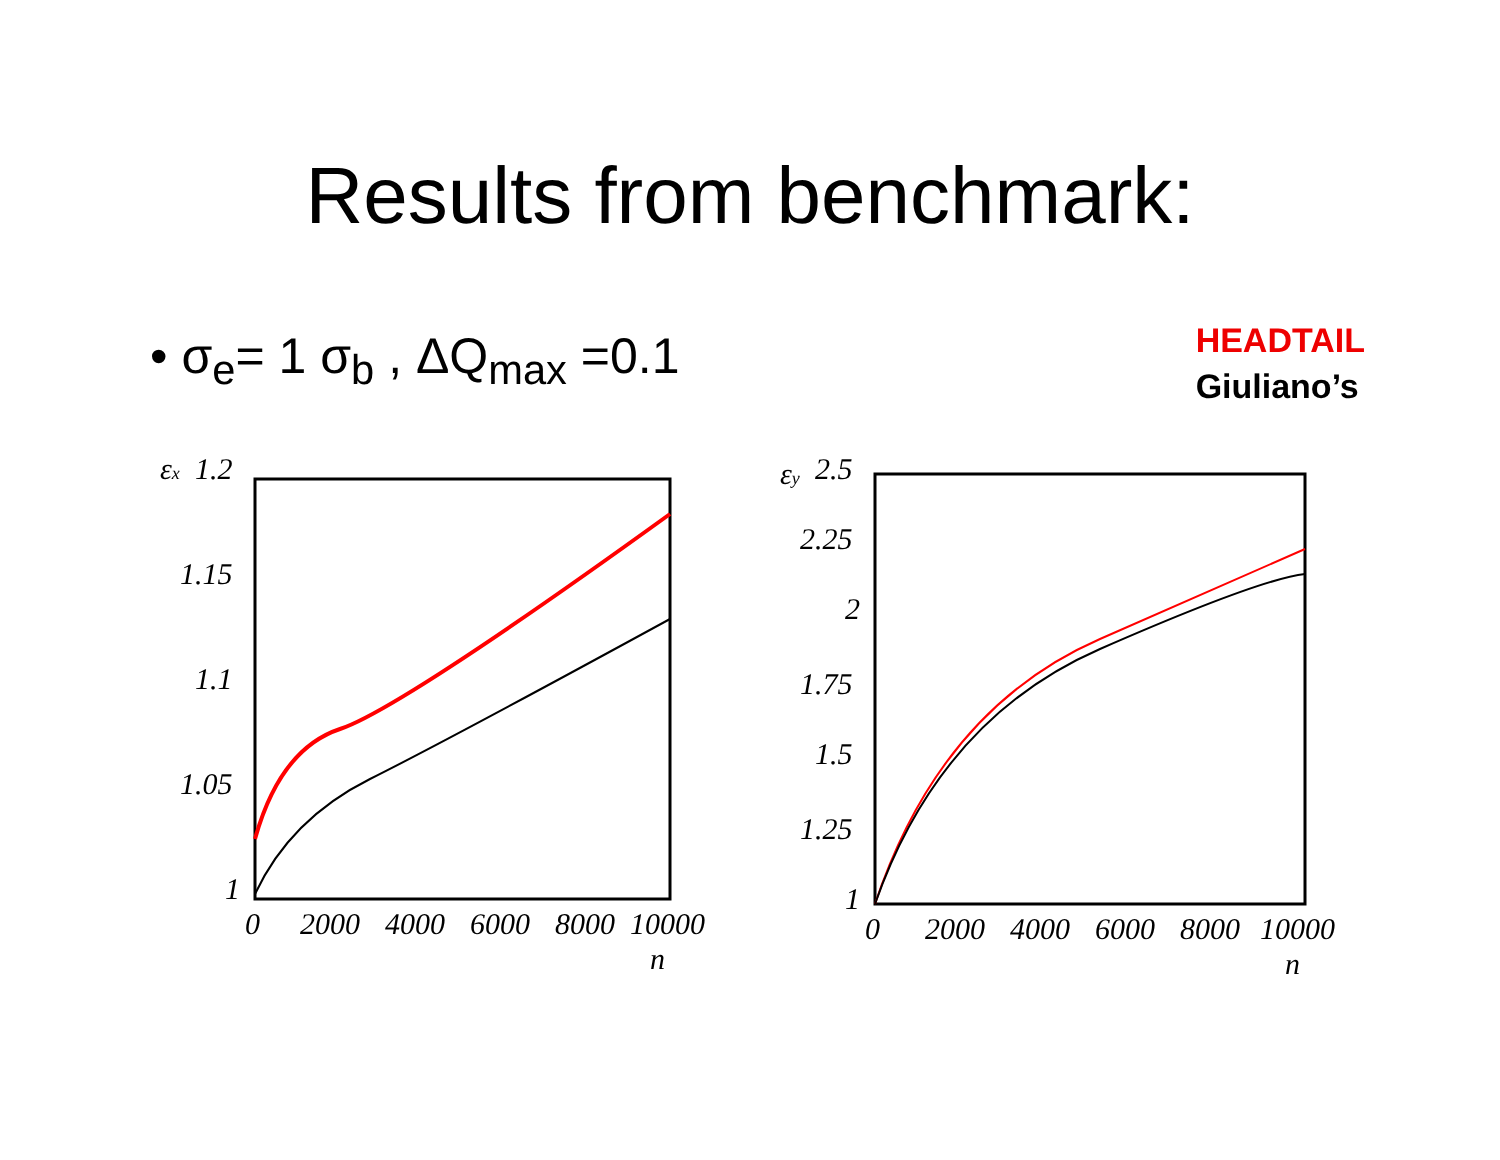Results from benchmark:
• σ<sub>e</sub>= 1 σ<sub>b</sub> , ΔQ<sub>max</sub> =0.1
HEADTAIL
Giuliano’s
εx
1.2
1.15
1.1
1.05
1
0
2000
4000
6000
8000
10000
n
εy
2.5
2.25
2
1.75
1.5
1.25
1
0
2000
4000
6000
8000
10000
n